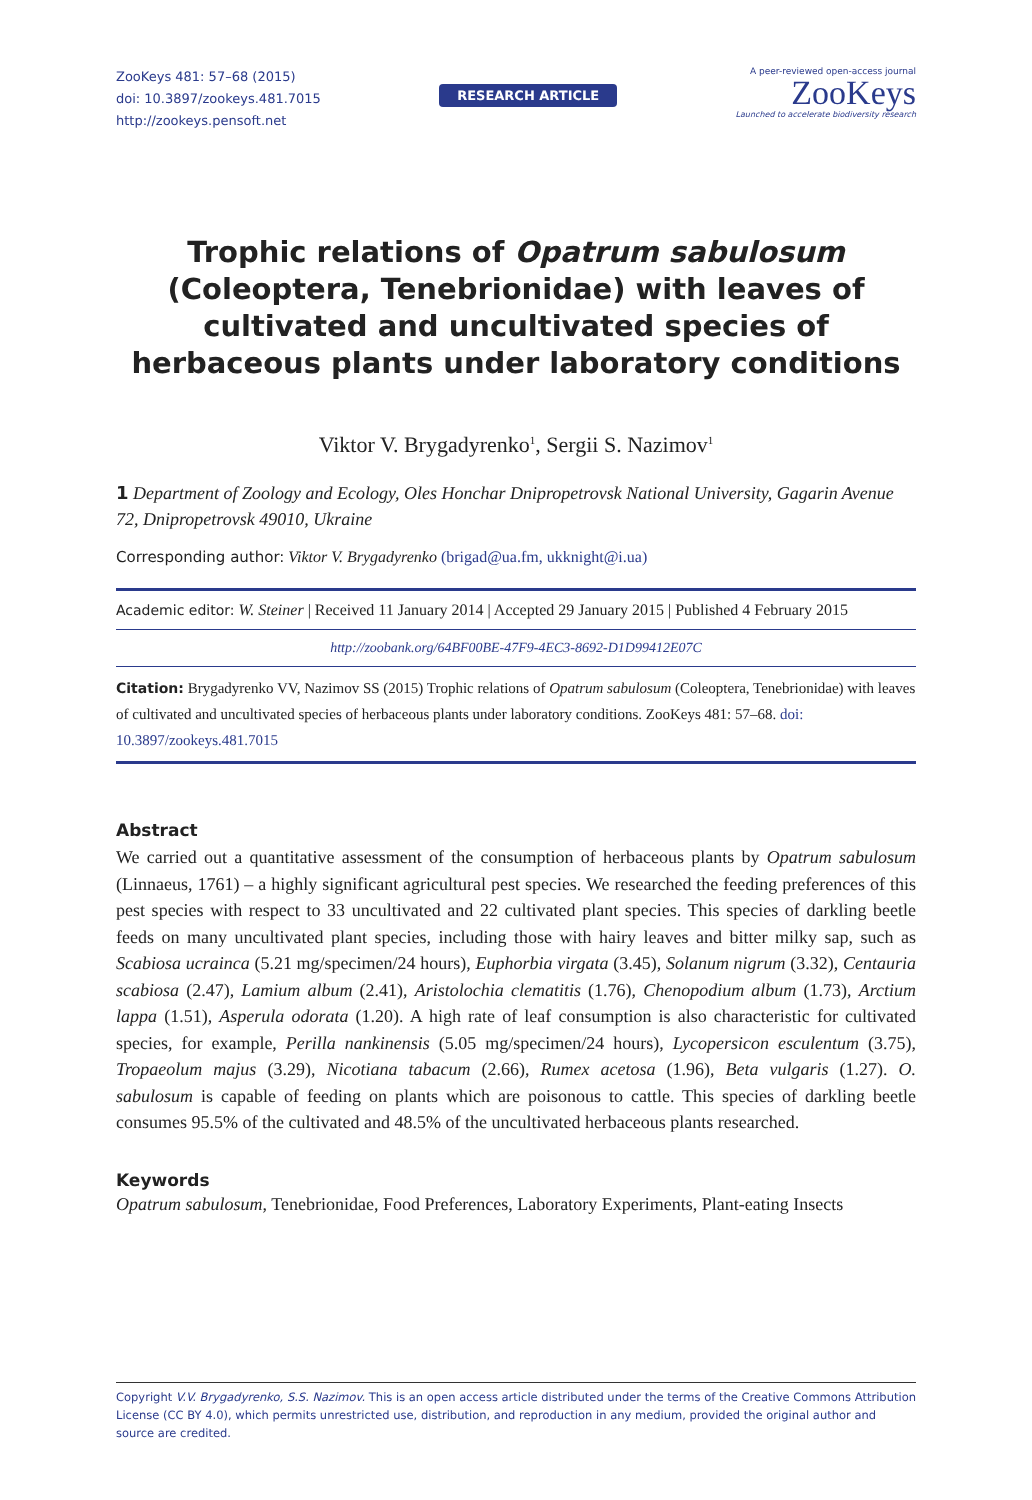ZooKeys 481: 57–68 (2015)
doi: 10.3897/zookeys.481.7015
http://zookeys.pensoft.net
RESEARCH ARTICLE
A peer-reviewed open-access journal
ZooKeys
Launched to accelerate biodiversity research
Trophic relations of Opatrum sabulosum (Coleoptera, Tenebrionidae) with leaves of cultivated and uncultivated species of herbaceous plants under laboratory conditions
Viktor V. Brygadyrenko<sup>1</sup>, Sergii S. Nazimov<sup>1</sup>
1 Department of Zoology and Ecology, Oles Honchar Dnipropetrovsk National University, Gagarin Avenue 72, Dnipropetrovsk 49010, Ukraine
Corresponding author: Viktor V. Brygadyrenko (brigad@ua.fm, ukknight@i.ua)
Academic editor: W. Steiner | Received 11 January 2014 | Accepted 29 January 2015 | Published 4 February 2015
http://zoobank.org/64BF00BE-47F9-4EC3-8692-D1D99412E07C
Citation: Brygadyrenko VV, Nazimov SS (2015) Trophic relations of Opatrum sabulosum (Coleoptera, Tenebrionidae) with leaves of cultivated and uncultivated species of herbaceous plants under laboratory conditions. ZooKeys 481: 57–68. doi: 10.3897/zookeys.481.7015
Abstract
We carried out a quantitative assessment of the consumption of herbaceous plants by Opatrum sabulosum (Linnaeus, 1761) – a highly significant agricultural pest species. We researched the feeding preferences of this pest species with respect to 33 uncultivated and 22 cultivated plant species. This species of darkling beetle feeds on many uncultivated plant species, including those with hairy leaves and bitter milky sap, such as Scabiosa ucrainca (5.21 mg/specimen/24 hours), Euphorbia virgata (3.45), Solanum nigrum (3.32), Centauria scabiosa (2.47), Lamium album (2.41), Aristolochia clematitis (1.76), Chenopodium album (1.73), Arctium lappa (1.51), Asperula odorata (1.20). A high rate of leaf consumption is also characteristic for cultivated species, for example, Perilla nankinensis (5.05 mg/specimen/24 hours), Lycopersicon esculentum (3.75), Tropaeolum majus (3.29), Nicotiana tabacum (2.66), Rumex acetosa (1.96), Beta vulgaris (1.27). O. sabulosum is capable of feeding on plants which are poisonous to cattle. This species of darkling beetle consumes 95.5% of the cultivated and 48.5% of the uncultivated herbaceous plants researched.
Keywords
Opatrum sabulosum, Tenebrionidae, Food Preferences, Laboratory Experiments, Plant-eating Insects
Copyright V.V. Brygadyrenko, S.S. Nazimov. This is an open access article distributed under the terms of the Creative Commons Attribution License (CC BY 4.0), which permits unrestricted use, distribution, and reproduction in any medium, provided the original author and source are credited.